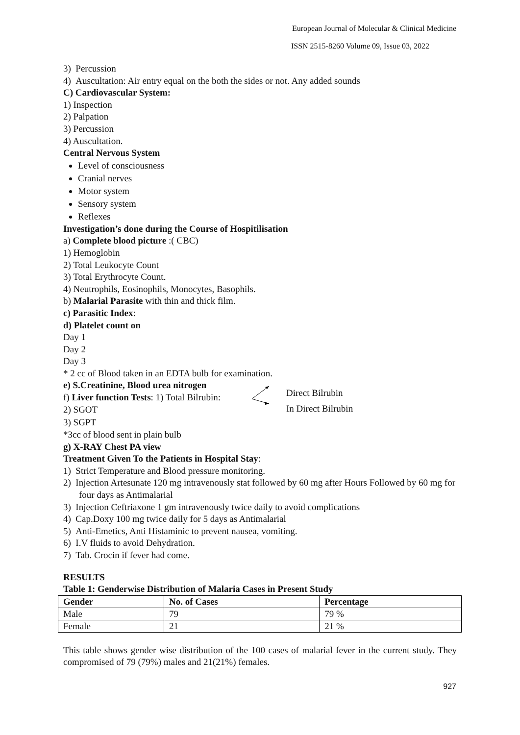European Journal of Molecular & Clinical Medicine
ISSN 2515-8260 Volume 09, Issue 03, 2022
3) Percussion
4) Auscultation: Air entry equal on the both the sides or not. Any added sounds
C) Cardiovascular System:
1) Inspection
2) Palpation
3) Percussion
4) Auscultation.
Central Nervous System
Level of consciousness
Cranial nerves
Motor system
Sensory system
Reflexes
Investigation’s done during the Course of Hospitilisation
a) Complete blood picture :( CBC)
1) Hemoglobin
2) Total Leukocyte Count
3) Total Erythrocyte Count.
4) Neutrophils, Eosinophils, Monocytes, Basophils.
b) Malarial Parasite with thin and thick film.
c) Parasitic Index:
d) Platelet count on
Day 1
Day 2
Day 3
* 2 cc of Blood taken in an EDTA bulb for examination.
e) S.Creatinine, Blood urea nitrogen
f) Liver function Tests: 1) Total Bilrubin:
2) SGOT
Direct Bilrubin
In Direct Bilrubin
3) SGPT
*3cc of blood sent in plain bulb
g) X-RAY Chest PA view
Treatment Given To the Patients in Hospital Stay:
1) Strict Temperature and Blood pressure monitoring.
2) Injection Artesunate 120 mg intravenously stat followed by 60 mg after Hours Followed by 60 mg for four days as Antimalarial
3) Injection Ceftriaxone 1 gm intravenously twice daily to avoid complications
4) Cap.Doxy 100 mg twice daily for 5 days as Antimalarial
5) Anti-Emetics, Anti Histaminic to prevent nausea, vomiting.
6) I.V fluids to avoid Dehydration.
7) Tab. Crocin if fever had come.
RESULTS
Table 1: Genderwise Distribution of Malaria Cases in Present Study
| Gender | No. of Cases | Percentage |
| --- | --- | --- |
| Male | 79 | 79 % |
| Female | 21 | 21 % |
This table shows gender wise distribution of the 100 cases of malarial fever in the current study. They compromised of 79 (79%) males and 21(21%) females.
927